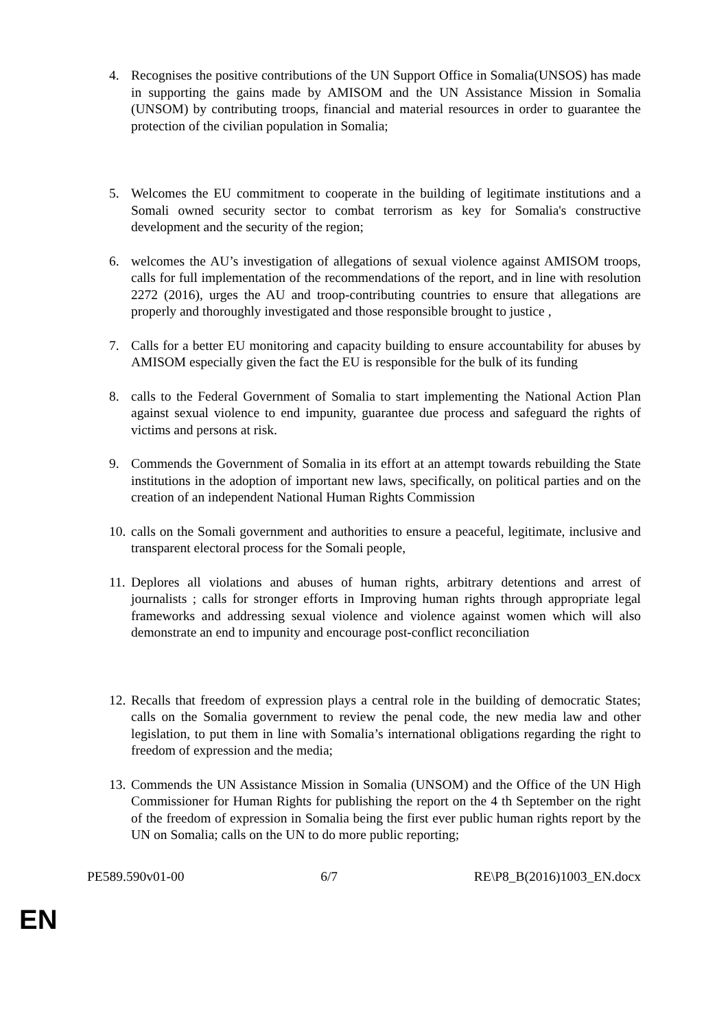4. Recognises the positive contributions of the UN Support Office in Somalia(UNSOS) has made in supporting the gains made by AMISOM and the UN Assistance Mission in Somalia (UNSOM) by contributing troops, financial and material resources in order to guarantee the protection of the civilian population in Somalia;
5. Welcomes the EU commitment to cooperate in the building of legitimate institutions and a Somali owned security sector to combat terrorism as key for Somalia's constructive development and the security of the region;
6. welcomes the AU’s investigation of allegations of sexual violence against AMISOM troops, calls for full implementation of the recommendations of the report, and in line with resolution 2272 (2016), urges the AU and troop-contributing countries to ensure that allegations are properly and thoroughly investigated and those responsible brought to justice ,
7. Calls for a better EU monitoring and capacity building to ensure accountability for abuses by AMISOM especially given the fact the EU is responsible for the bulk of its funding
8. calls to the Federal Government of Somalia to start implementing the National Action Plan against sexual violence to end impunity, guarantee due process and safeguard the rights of victims and persons at risk.
9. Commends the Government of Somalia in its effort at an attempt towards rebuilding the State institutions in the adoption of important new laws, specifically, on political parties and on the creation of an independent National Human Rights Commission
10.
calls on the Somali government and authorities to ensure a peaceful, legitimate, inclusive and transparent electoral process for the Somali people,
11.
Deplores all violations and abuses of human rights, arbitrary detentions and arrest of journalists ; calls for stronger efforts in Improving human rights through appropriate legal frameworks and addressing sexual violence and violence against women which will also demonstrate an end to impunity and encourage post-conflict reconciliation
12.
Recalls that freedom of expression plays a central role in the building of democratic States; calls on the Somalia government to review the penal code, the new media law and other legislation, to put them in line with Somalia’s international obligations regarding the right to freedom of expression and the media;
13.
Commends the UN Assistance Mission in Somalia (UNSOM) and the Office of the UN High Commissioner for Human Rights for publishing the report on the 4 th September on the right of the freedom of expression in Somalia being the first ever public human rights report by the UN on Somalia; calls on the UN to do more public reporting;
PE589.590v01-00 6/7 RE\P8_B(2016)1003_EN.docx
EN